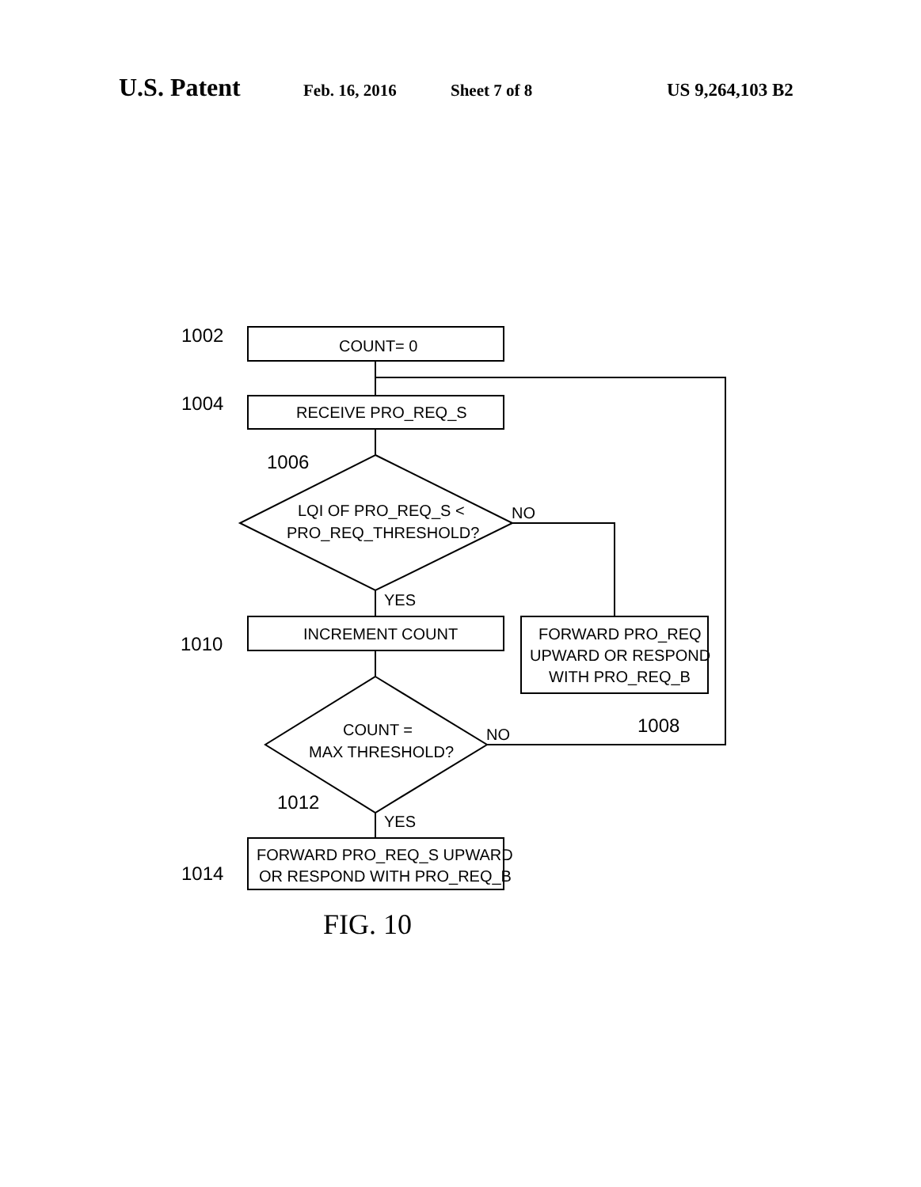U.S. Patent Feb. 16, 2016 Sheet 7 of 8 US 9,264,103 B2
COUNT= 0
RECEIVE PRO_REQ_S
LQI OF PRO_REQ_S <
PRO_REQ_THRESHOLD?
INCREMENT COUNT
FORWARD PRO_REQ
UPWARD OR RESPOND
WITH PRO_REQ_B
COUNT =
MAX THRESHOLD?
FORWARD PRO_REQ_S UPWARD
OR RESPOND WITH PRO_REQ_B
NO
YES
NO
YES
1002
1004
1006
1010
1008
1012
1014
FIG. 10